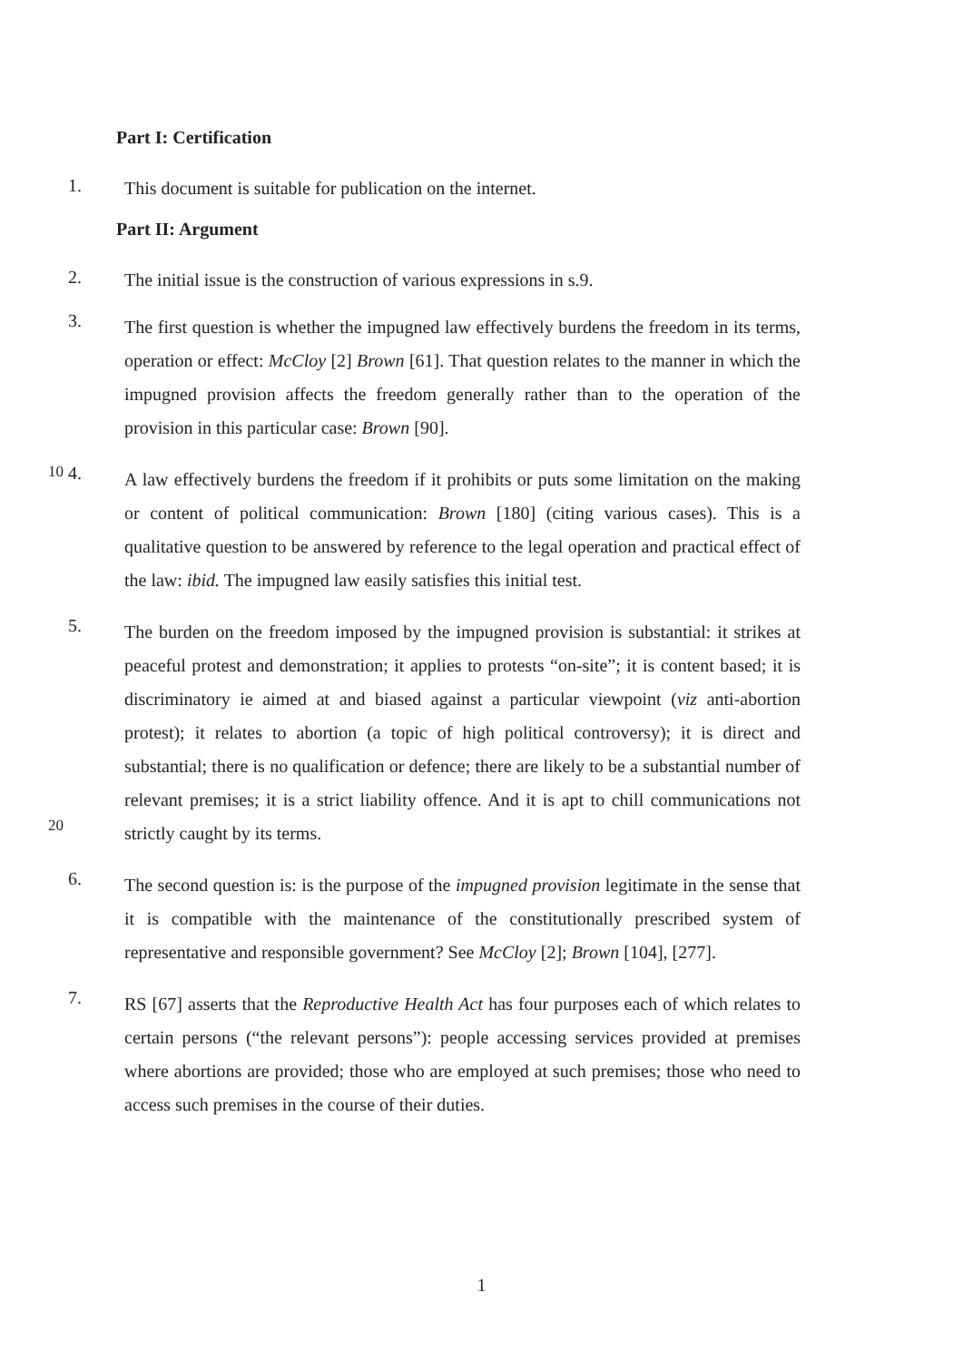Part I: Certification
1.
This document is suitable for publication on the internet.
Part II: Argument
2.
The initial issue is the construction of various expressions in s.9.
3.
The first question is whether the impugned law effectively burdens the freedom in its terms, operation or effect: McCloy [2] Brown [61]. That question relates to the manner in which the impugned provision affects the freedom generally rather than to the operation of the provision in this particular case: Brown [90].
10
4.
A law effectively burdens the freedom if it prohibits or puts some limitation on the making or content of political communication: Brown [180] (citing various cases). This is a qualitative question to be answered by reference to the legal operation and practical effect of the law: ibid. The impugned law easily satisfies this initial test.
20
5.
The burden on the freedom imposed by the impugned provision is substantial: it strikes at peaceful protest and demonstration; it applies to protests “on-site”; it is content based; it is discriminatory ie aimed at and biased against a particular viewpoint (viz anti-abortion protest); it relates to abortion (a topic of high political controversy); it is direct and substantial; there is no qualification or defence; there are likely to be a substantial number of relevant premises; it is a strict liability offence. And it is apt to chill communications not strictly caught by its terms.
6.
The second question is: is the purpose of the impugned provision legitimate in the sense that it is compatible with the maintenance of the constitutionally prescribed system of representative and responsible government? See McCloy [2]; Brown [104], [277].
7.
RS [67] asserts that the Reproductive Health Act has four purposes each of which relates to certain persons (“the relevant persons”): people accessing services provided at premises where abortions are provided; those who are employed at such premises; those who need to access such premises in the course of their duties.
1